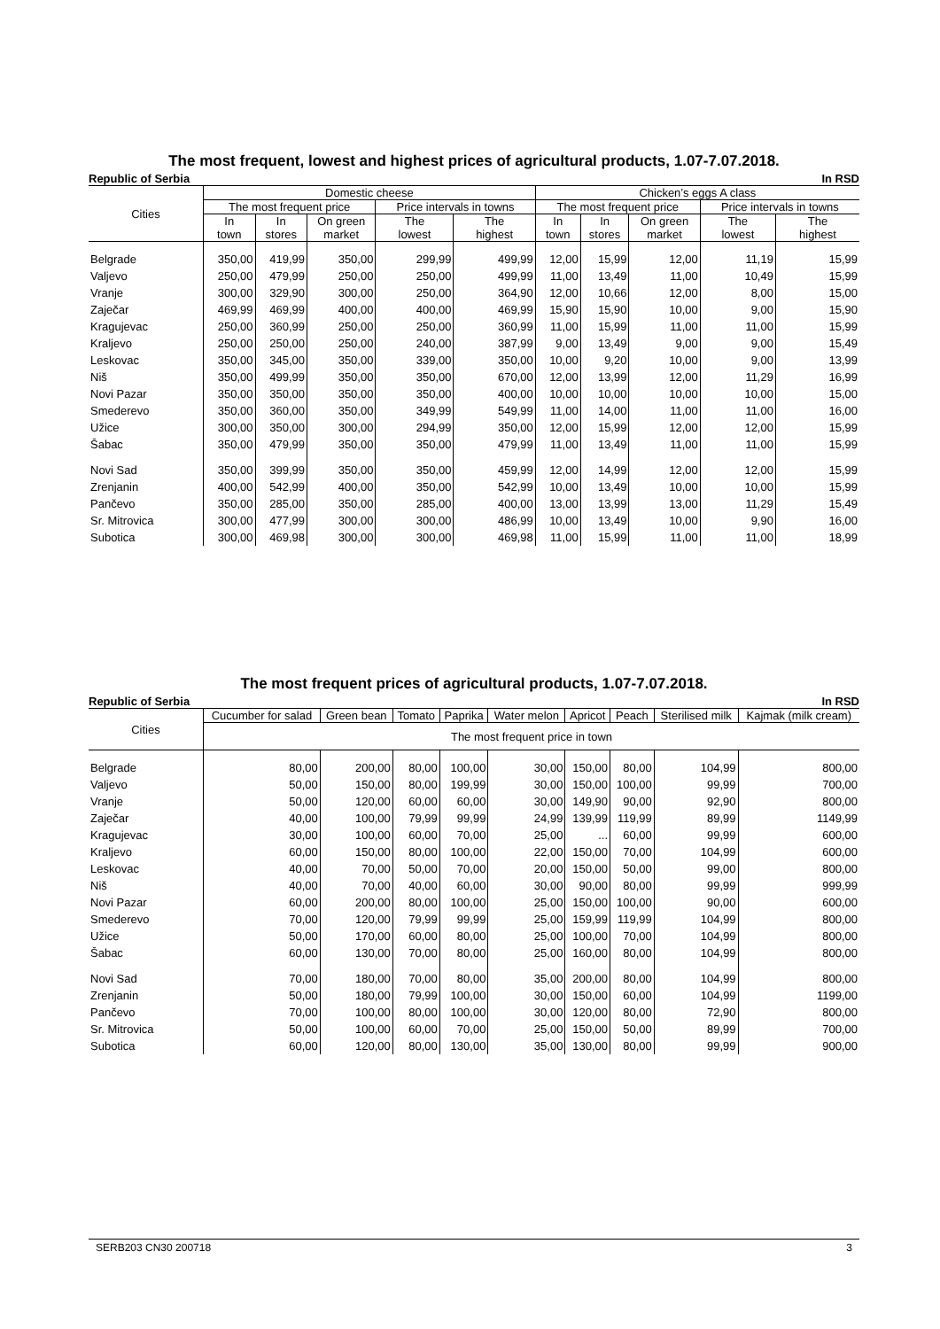The most frequent, lowest and highest prices of agricultural products, 1.07-7.07.2018.
Republic of Serbia In RSD
| Cities | Domestic cheese | | | | | Chicken’s eggs A class | | | | |
| --- | --- | --- | --- | --- | --- | --- | --- | --- | --- | --- |
| | The most frequent price | | | Price intervals in towns | | The most frequent price | | | Price intervals in towns | |
| | In town | In stores | On green market | The lowest | The highest | In town | In stores | On green market | The lowest | The highest |
| Belgrade | 350,00 | 419,99 | 350,00 | 299,99 | 499,99 | 12,00 | 15,99 | 12,00 | 11,19 | 15,99 |
| Valjevo | 250,00 | 479,99 | 250,00 | 250,00 | 499,99 | 11,00 | 13,49 | 11,00 | 10,49 | 15,99 |
| Vranje | 300,00 | 329,90 | 300,00 | 250,00 | 364,90 | 12,00 | 10,66 | 12,00 | 8,00 | 15,00 |
| Zaječar | 469,99 | 469,99 | 400,00 | 400,00 | 469,99 | 15,90 | 15,90 | 10,00 | 9,00 | 15,90 |
| Kragujevac | 250,00 | 360,99 | 250,00 | 250,00 | 360,99 | 11,00 | 15,99 | 11,00 | 11,00 | 15,99 |
| Kraljevo | 250,00 | 250,00 | 250,00 | 240,00 | 387,99 | 9,00 | 13,49 | 9,00 | 9,00 | 15,49 |
| Leskovac | 350,00 | 345,00 | 350,00 | 339,00 | 350,00 | 10,00 | 9,20 | 10,00 | 9,00 | 13,99 |
| Niš | 350,00 | 499,99 | 350,00 | 350,00 | 670,00 | 12,00 | 13,99 | 12,00 | 11,29 | 16,99 |
| Novi Pazar | 350,00 | 350,00 | 350,00 | 350,00 | 400,00 | 10,00 | 10,00 | 10,00 | 10,00 | 15,00 |
| Smederevo | 350,00 | 360,00 | 350,00 | 349,99 | 549,99 | 11,00 | 14,00 | 11,00 | 11,00 | 16,00 |
| Užice | 300,00 | 350,00 | 300,00 | 294,99 | 350,00 | 12,00 | 15,99 | 12,00 | 12,00 | 15,99 |
| Šabac | 350,00 | 479,99 | 350,00 | 350,00 | 479,99 | 11,00 | 13,49 | 11,00 | 11,00 | 15,99 |
| Novi Sad | 350,00 | 399,99 | 350,00 | 350,00 | 459,99 | 12,00 | 14,99 | 12,00 | 12,00 | 15,99 |
| Zrenjanin | 400,00 | 542,99 | 400,00 | 350,00 | 542,99 | 10,00 | 13,49 | 10,00 | 10,00 | 15,99 |
| Pančevo | 350,00 | 285,00 | 350,00 | 285,00 | 400,00 | 13,00 | 13,99 | 13,00 | 11,29 | 15,49 |
| Sr. Mitrovica | 300,00 | 477,99 | 300,00 | 300,00 | 486,99 | 10,00 | 13,49 | 10,00 | 9,90 | 16,00 |
| Subotica | 300,00 | 469,98 | 300,00 | 300,00 | 469,98 | 11,00 | 15,99 | 11,00 | 11,00 | 18,99 |
The most frequent prices of agricultural products, 1.07-7.07.2018.
Republic of Serbia In RSD
| Cities | Cucumber for salad | Green bean | Tomato | Paprika | Water melon | Apricot | Peach | Sterilised milk | Kajmak (milk cream) |
| --- | --- | --- | --- | --- | --- | --- | --- | --- | --- |
| | The most frequent price in town | | | | | | | | |
| Belgrade | 80,00 | 200,00 | 80,00 | 100,00 | 30,00 | 150,00 | 80,00 | 104,99 | 800,00 |
| Valjevo | 50,00 | 150,00 | 80,00 | 199,99 | 30,00 | 150,00 | 100,00 | 99,99 | 700,00 |
| Vranje | 50,00 | 120,00 | 60,00 | 60,00 | 30,00 | 149,90 | 90,00 | 92,90 | 800,00 |
| Zaječar | 40,00 | 100,00 | 79,99 | 99,99 | 24,99 | 139,99 | 119,99 | 89,99 | 1149,99 |
| Kragujevac | 30,00 | 100,00 | 60,00 | 70,00 | 25,00 | ... | 60,00 | 99,99 | 600,00 |
| Kraljevo | 60,00 | 150,00 | 80,00 | 100,00 | 22,00 | 150,00 | 70,00 | 104,99 | 600,00 |
| Leskovac | 40,00 | 70,00 | 50,00 | 70,00 | 20,00 | 150,00 | 50,00 | 99,00 | 800,00 |
| Niš | 40,00 | 70,00 | 40,00 | 60,00 | 30,00 | 90,00 | 80,00 | 99,99 | 999,99 |
| Novi Pazar | 60,00 | 200,00 | 80,00 | 100,00 | 25,00 | 150,00 | 100,00 | 90,00 | 600,00 |
| Smederevo | 70,00 | 120,00 | 79,99 | 99,99 | 25,00 | 159,99 | 119,99 | 104,99 | 800,00 |
| Užice | 50,00 | 170,00 | 60,00 | 80,00 | 25,00 | 100,00 | 70,00 | 104,99 | 800,00 |
| Šabac | 60,00 | 130,00 | 70,00 | 80,00 | 25,00 | 160,00 | 80,00 | 104,99 | 800,00 |
| Novi Sad | 70,00 | 180,00 | 70,00 | 80,00 | 35,00 | 200,00 | 80,00 | 104,99 | 800,00 |
| Zrenjanin | 50,00 | 180,00 | 79,99 | 100,00 | 30,00 | 150,00 | 60,00 | 104,99 | 1199,00 |
| Pančevo | 70,00 | 100,00 | 80,00 | 100,00 | 30,00 | 120,00 | 80,00 | 72,90 | 800,00 |
| Sr. Mitrovica | 50,00 | 100,00 | 60,00 | 70,00 | 25,00 | 150,00 | 50,00 | 89,99 | 700,00 |
| Subotica | 60,00 | 120,00 | 80,00 | 130,00 | 35,00 | 130,00 | 80,00 | 99,99 | 900,00 |
SERB203 CN30 200718 3